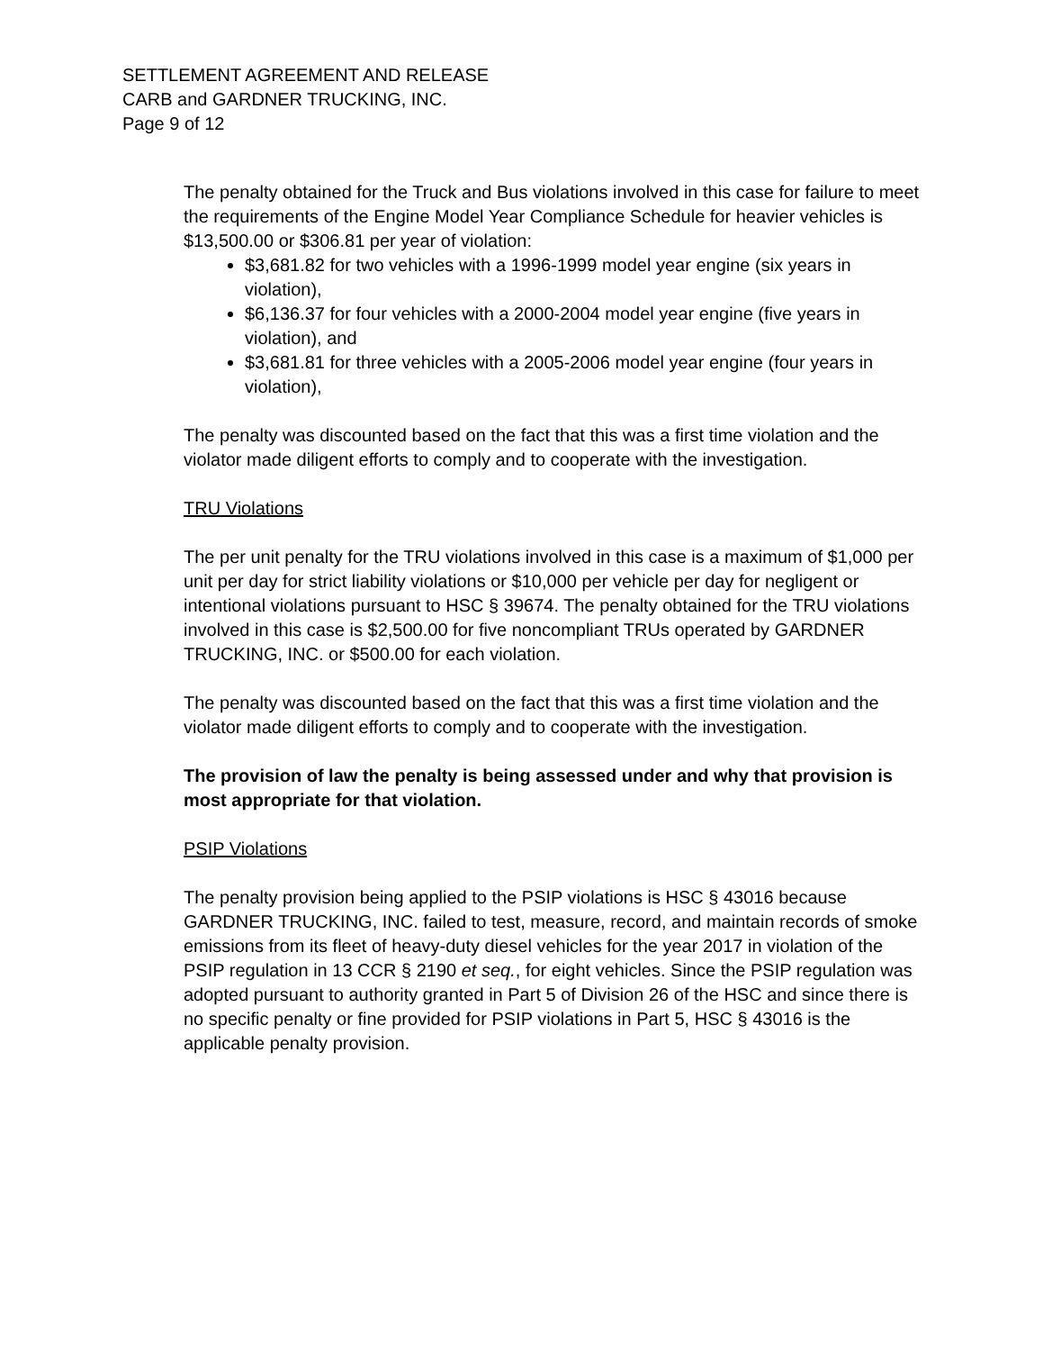SETTLEMENT AGREEMENT AND RELEASE
CARB and GARDNER TRUCKING, INC.
Page 9 of 12
The penalty obtained for the Truck and Bus violations involved in this case for failure to meet the requirements of the Engine Model Year Compliance Schedule for heavier vehicles is $13,500.00 or $306.81 per year of violation:
$3,681.82 for two vehicles with a 1996-1999 model year engine (six years in violation),
$6,136.37 for four vehicles with a 2000-2004 model year engine (five years in violation), and
$3,681.81 for three vehicles with a 2005-2006 model year engine (four years in violation),
The penalty was discounted based on the fact that this was a first time violation and the violator made diligent efforts to comply and to cooperate with the investigation.
TRU Violations
The per unit penalty for the TRU violations involved in this case is a maximum of $1,000 per unit per day for strict liability violations or $10,000 per vehicle per day for negligent or intentional violations pursuant to HSC § 39674. The penalty obtained for the TRU violations involved in this case is $2,500.00 for five noncompliant TRUs operated by GARDNER TRUCKING, INC. or $500.00 for each violation.
The penalty was discounted based on the fact that this was a first time violation and the violator made diligent efforts to comply and to cooperate with the investigation.
The provision of law the penalty is being assessed under and why that provision is most appropriate for that violation.
PSIP Violations
The penalty provision being applied to the PSIP violations is HSC § 43016 because GARDNER TRUCKING, INC. failed to test, measure, record, and maintain records of smoke emissions from its fleet of heavy-duty diesel vehicles for the year 2017 in violation of the PSIP regulation in 13 CCR § 2190 et seq., for eight vehicles. Since the PSIP regulation was adopted pursuant to authority granted in Part 5 of Division 26 of the HSC and since there is no specific penalty or fine provided for PSIP violations in Part 5, HSC § 43016 is the applicable penalty provision.